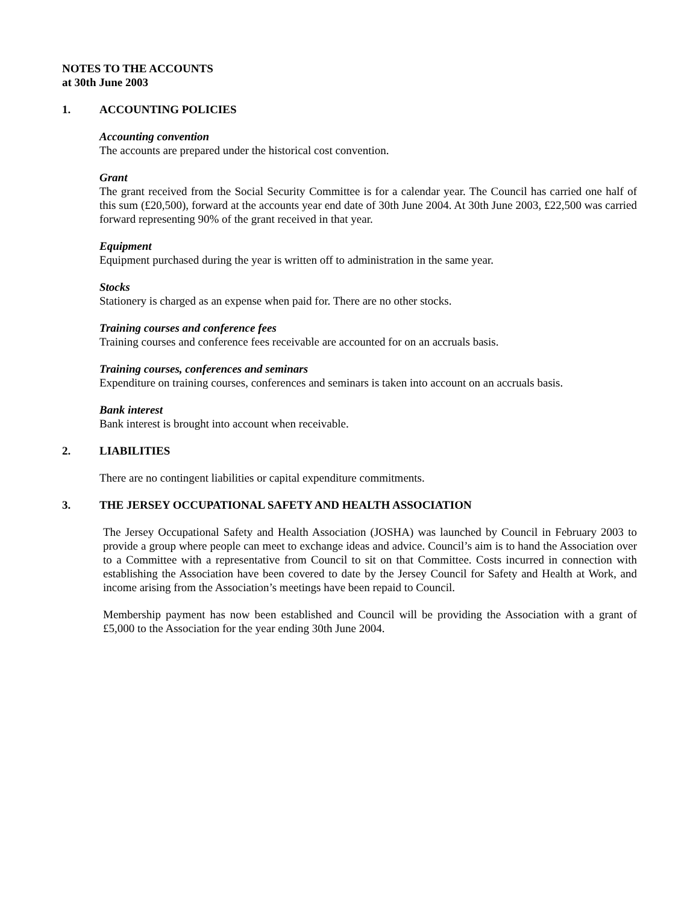NOTES TO THE ACCOUNTS
at 30th June 2003
1. ACCOUNTING POLICIES
Accounting convention
The accounts are prepared under the historical cost convention.
Grant
The grant received from the Social Security Committee is for a calendar year. The Council has carried one half of this sum (£20,500), forward at the accounts year end date of 30th June 2004. At 30th June 2003, £22,500 was carried forward representing 90% of the grant received in that year.
Equipment
Equipment purchased during the year is written off to administration in the same year.
Stocks
Stationery is charged as an expense when paid for. There are no other stocks.
Training courses and conference fees
Training courses and conference fees receivable are accounted for on an accruals basis.
Training courses, conferences and seminars
Expenditure on training courses, conferences and seminars is taken into account on an accruals basis.
Bank interest
Bank interest is brought into account when receivable.
2. LIABILITIES
There are no contingent liabilities or capital expenditure commitments.
3. THE JERSEY OCCUPATIONAL SAFETY AND HEALTH ASSOCIATION
The Jersey Occupational Safety and Health Association (JOSHA) was launched by Council in February 2003 to provide a group where people can meet to exchange ideas and advice. Council’s aim is to hand the Association over to a Committee with a representative from Council to sit on that Committee. Costs incurred in connection with establishing the Association have been covered to date by the Jersey Council for Safety and Health at Work, and income arising from the Association’s meetings have been repaid to Council.
Membership payment has now been established and Council will be providing the Association with a grant of £5,000 to the Association for the year ending 30th June 2004.